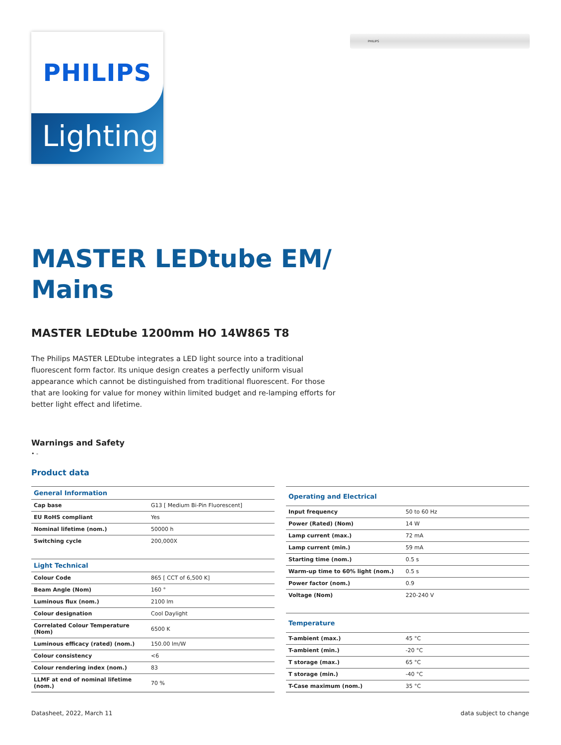PHILIPS
Lighting
PHILIPS
MASTER LEDtube EM/
Mains
MASTER LEDtube 1200mm HO 14W865 T8
The Philips MASTER LEDtube integrates a LED light source into a traditional fluorescent form factor. Its unique design creates a perfectly uniform visual appearance which cannot be distinguished from traditional fluorescent. For those that are looking for value for money within limited budget and re-lamping efforts for better light effect and lifetime.
Warnings and Safety
• -
Product data
| General Information | |
| --- | --- |
| Cap base | G13 [ Medium Bi-Pin Fluorescent] |
| EU RoHS compliant | Yes |
| Nominal lifetime (nom.) | 50000 h |
| Switching cycle | 200,000X |
| Light Technical | |
| Colour Code | 865 [ CCT of 6,500 K] |
| Beam Angle (Nom) | 160 ° |
| Luminous flux (nom.) | 2100 lm |
| Colour designation | Cool Daylight |
| Correlated Colour Temperature (Nom) | 6500 K |
| Luminous efficacy (rated) (nom.) | 150.00 lm/W |
| Colour consistency | <6 |
| Colour rendering index (nom.) | 83 |
| LLMF at end of nominal lifetime (nom.) | 70 % |
| Operating and Electrical | |
| --- | --- |
| Input frequency | 50 to 60 Hz |
| Power (Rated) (Nom) | 14 W |
| Lamp current (max.) | 72 mA |
| Lamp current (min.) | 59 mA |
| Starting time (nom.) | 0.5 s |
| Warm-up time to 60% light (nom.) | 0.5 s |
| Power factor (nom.) | 0.9 |
| Voltage (Nom) | 220-240 V |
| Temperature | |
| T-ambient (max.) | 45 °C |
| T-ambient (min.) | -20 °C |
| T storage (max.) | 65 °C |
| T storage (min.) | -40 °C |
| T-Case maximum (nom.) | 35 °C |
Datasheet, 2022, March 11 data subject to change